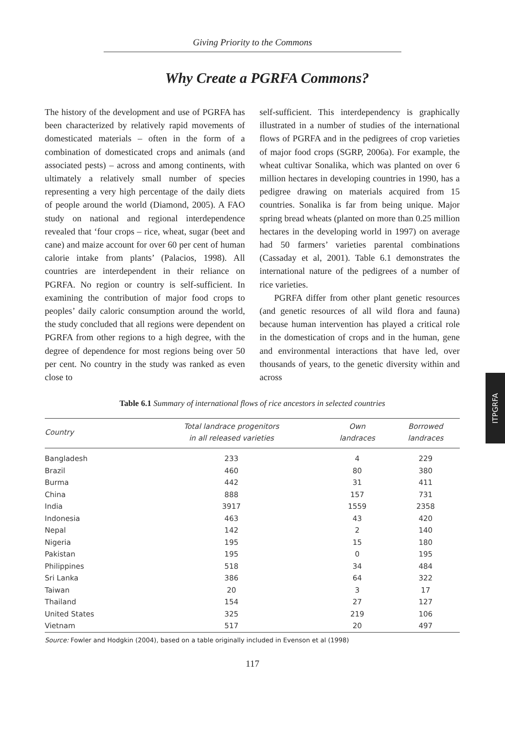Giving Priority to the Commons
Why Create a PGRFA Commons?
The history of the development and use of PGRFA has been characterized by relatively rapid movements of domesticated materials – often in the form of a combination of domesticated crops and animals (and associated pests) – across and among continents, with ultimately a relatively small number of species representing a very high percentage of the daily diets of people around the world (Diamond, 2005). A FAO study on national and regional interdependence revealed that ‘four crops – rice, wheat, sugar (beet and cane) and maize account for over 60 per cent of human calorie intake from plants’ (Palacios, 1998). All countries are interdependent in their reliance on PGRFA. No region or country is self-sufficient. In examining the contribution of major food crops to peoples’ daily caloric consumption around the world, the study concluded that all regions were dependent on PGRFA from other regions to a high degree, with the degree of dependence for most regions being over 50 per cent. No country in the study was ranked as even close to
self-sufficient. This interdependency is graphically illustrated in a number of studies of the international flows of PGRFA and in the pedigrees of crop varieties of major food crops (SGRP, 2006a). For example, the wheat cultivar Sonalika, which was planted on over 6 million hectares in developing countries in 1990, has a pedigree drawing on materials acquired from 15 countries. Sonalika is far from being unique. Major spring bread wheats (planted on more than 0.25 million hectares in the developing world in 1997) on average had 50 farmers’ varieties parental combinations (Cassaday et al, 2001). Table 6.1 demonstrates the international nature of the pedigrees of a number of rice varieties.
PGRFA differ from other plant genetic resources (and genetic resources of all wild flora and fauna) because human intervention has played a critical role in the domestication of crops and in the human, gene and environmental interactions that have led, over thousands of years, to the genetic diversity within and across
Table 6.1 Summary of international flows of rice ancestors in selected countries
| Country | Total landrace progenitors in all released varieties | Own landraces | Borrowed landraces |
| --- | --- | --- | --- |
| Bangladesh | 233 | 4 | 229 |
| Brazil | 460 | 80 | 380 |
| Burma | 442 | 31 | 411 |
| China | 888 | 157 | 731 |
| India | 3917 | 1559 | 2358 |
| Indonesia | 463 | 43 | 420 |
| Nepal | 142 | 2 | 140 |
| Nigeria | 195 | 15 | 180 |
| Pakistan | 195 | 0 | 195 |
| Philippines | 518 | 34 | 484 |
| Sri Lanka | 386 | 64 | 322 |
| Taiwan | 20 | 3 | 17 |
| Thailand | 154 | 27 | 127 |
| United States | 325 | 219 | 106 |
| Vietnam | 517 | 20 | 497 |
Source: Fowler and Hodgkin (2004), based on a table originally included in Evenson et al (1998)
117
ITPGRFA